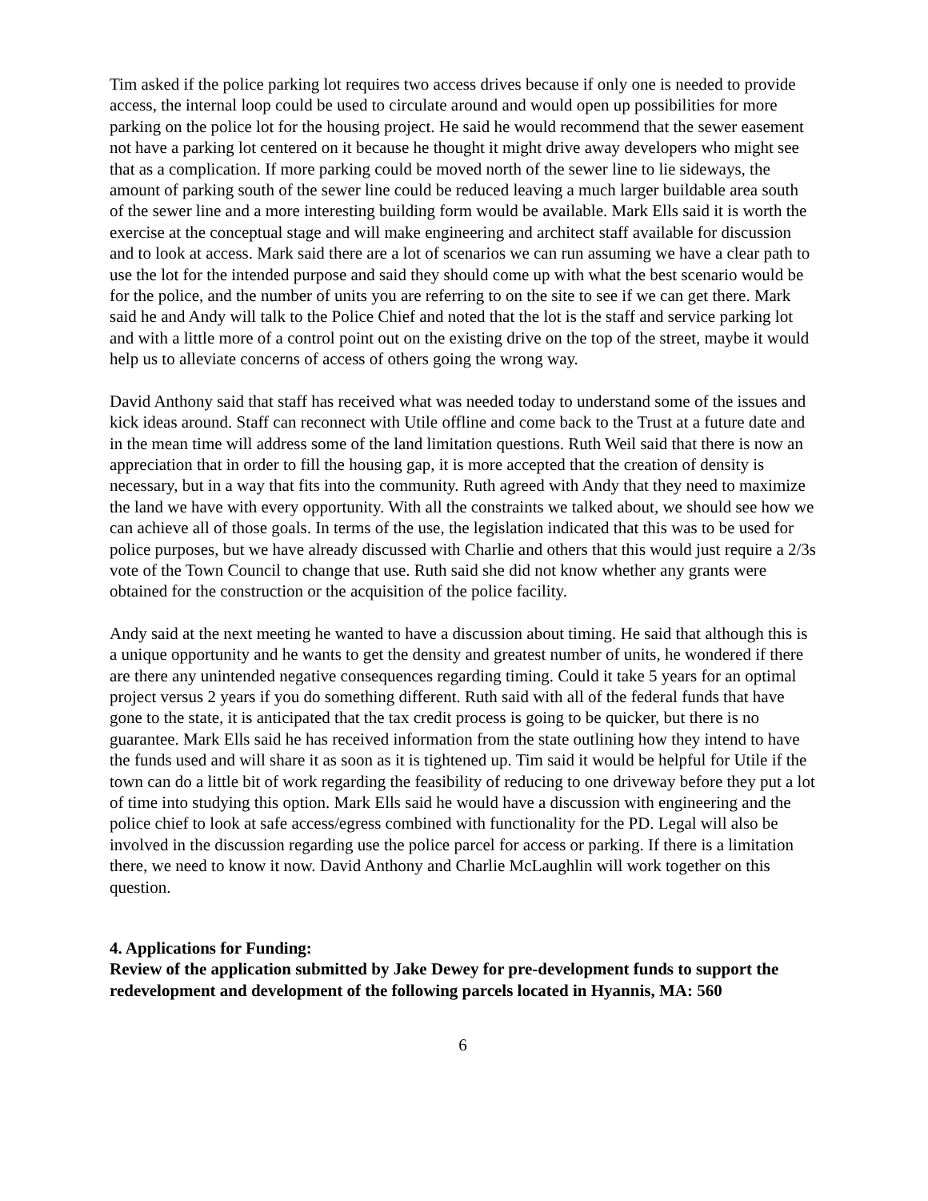Tim asked if the police parking lot requires two access drives because if only one is needed to provide access, the internal loop could be used to circulate around and would open up possibilities for more parking on the police lot for the housing project. He said he would recommend that the sewer easement not have a parking lot centered on it because he thought it might drive away developers who might see that as a complication. If more parking could be moved north of the sewer line to lie sideways, the amount of parking south of the sewer line could be reduced leaving a much larger buildable area south of the sewer line and a more interesting building form would be available. Mark Ells said it is worth the exercise at the conceptual stage and will make engineering and architect staff available for discussion and to look at access. Mark said there are a lot of scenarios we can run assuming we have a clear path to use the lot for the intended purpose and said they should come up with what the best scenario would be for the police, and the number of units you are referring to on the site to see if we can get there. Mark said he and Andy will talk to the Police Chief and noted that the lot is the staff and service parking lot and with a little more of a control point out on the existing drive on the top of the street, maybe it would help us to alleviate concerns of access of others going the wrong way.
David Anthony said that staff has received what was needed today to understand some of the issues and kick ideas around. Staff can reconnect with Utile offline and come back to the Trust at a future date and in the mean time will address some of the land limitation questions. Ruth Weil said that there is now an appreciation that in order to fill the housing gap, it is more accepted that the creation of density is necessary, but in a way that fits into the community. Ruth agreed with Andy that they need to maximize the land we have with every opportunity. With all the constraints we talked about, we should see how we can achieve all of those goals. In terms of the use, the legislation indicated that this was to be used for police purposes, but we have already discussed with Charlie and others that this would just require a 2/3s vote of the Town Council to change that use. Ruth said she did not know whether any grants were obtained for the construction or the acquisition of the police facility.
Andy said at the next meeting he wanted to have a discussion about timing. He said that although this is a unique opportunity and he wants to get the density and greatest number of units, he wondered if there are there any unintended negative consequences regarding timing. Could it take 5 years for an optimal project versus 2 years if you do something different. Ruth said with all of the federal funds that have gone to the state, it is anticipated that the tax credit process is going to be quicker, but there is no guarantee. Mark Ells said he has received information from the state outlining how they intend to have the funds used and will share it as soon as it is tightened up. Tim said it would be helpful for Utile if the town can do a little bit of work regarding the feasibility of reducing to one driveway before they put a lot of time into studying this option. Mark Ells said he would have a discussion with engineering and the police chief to look at safe access/egress combined with functionality for the PD. Legal will also be involved in the discussion regarding use the police parcel for access or parking. If there is a limitation there, we need to know it now. David Anthony and Charlie McLaughlin will work together on this question.
4. Applications for Funding:
Review of the application submitted by Jake Dewey for pre-development funds to support the redevelopment and development of the following parcels located in Hyannis, MA: 560
6